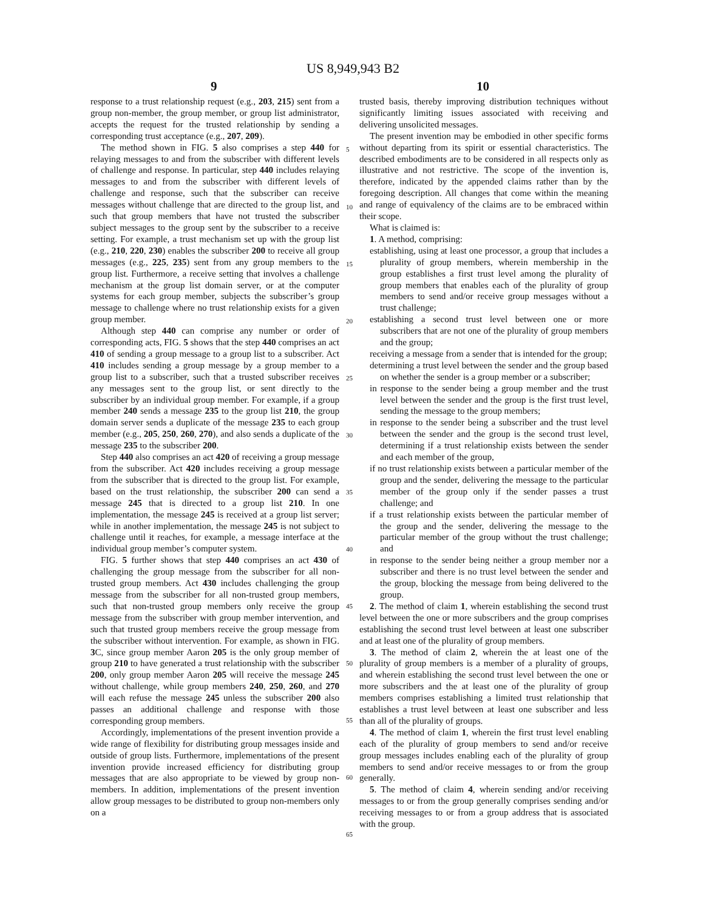US 8,949,943 B2
9 10
response to a trust relationship request (e.g., 203, 215) sent from a group non-member, the group member, or group list administrator, accepts the request for the trusted relationship by sending a corresponding trust acceptance (e.g., 207, 209).
The method shown in FIG. 5 also comprises a step 440 for relaying messages to and from the subscriber with different levels of challenge and response. In particular, step 440 includes relaying messages to and from the subscriber with different levels of challenge and response, such that the subscriber can receive messages without challenge that are directed to the group list, and such that group members that have not trusted the subscriber subject messages to the group sent by the subscriber to a receive setting. For example, a trust mechanism set up with the group list (e.g., 210, 220, 230) enables the subscriber 200 to receive all group messages (e.g., 225, 235) sent from any group members to the group list. Furthermore, a receive setting that involves a challenge mechanism at the group list domain server, or at the computer systems for each group member, subjects the subscriber’s group message to challenge where no trust relationship exists for a given group member.
Although step 440 can comprise any number or order of corresponding acts, FIG. 5 shows that the step 440 comprises an act 410 of sending a group message to a group list to a subscriber. Act 410 includes sending a group message by a group member to a group list to a subscriber, such that a trusted subscriber receives any messages sent to the group list, or sent directly to the subscriber by an individual group member. For example, if a group member 240 sends a message 235 to the group list 210, the group domain server sends a duplicate of the message 235 to each group member (e.g., 205, 250, 260, 270), and also sends a duplicate of the message 235 to the subscriber 200.
Step 440 also comprises an act 420 of receiving a group message from the subscriber. Act 420 includes receiving a group message from the subscriber that is directed to the group list. For example, based on the trust relationship, the subscriber 200 can send a message 245 that is directed to a group list 210. In one implementation, the message 245 is received at a group list server; while in another implementation, the message 245 is not subject to challenge until it reaches, for example, a message interface at the individual group member’s computer system.
FIG. 5 further shows that step 440 comprises an act 430 of challenging the group message from the subscriber for all non-trusted group members. Act 430 includes challenging the group message from the subscriber for all non-trusted group members, such that non-trusted group members only receive the group message from the subscriber with group member intervention, and such that trusted group members receive the group message from the subscriber without intervention. For example, as shown in FIG. 3 C, since group member Aaron 205 is the only group member of group 210 to have generated a trust relationship with the subscriber 200, only group member Aaron 205 will receive the message 245 without challenge, while group members 240, 250, 260, and 270 will each refuse the message 245 unless the subscriber 200 also passes an additional challenge and response with those corresponding group members.
Accordingly, implementations of the present invention provide a wide range of flexibility for distributing group messages inside and outside of group lists. Furthermore, implementations of the present invention provide increased efficiency for distributing group messages that are also appropriate to be viewed by group non-members. In addition, implementations of the present invention allow group messages to be distributed to group non-members only on a
5
10
15
20
25
30
35
40
45
50
55
60
65
trusted basis, thereby improving distribution techniques without significantly limiting issues associated with receiving and delivering unsolicited messages.
The present invention may be embodied in other specific forms without departing from its spirit or essential characteristics. The described embodiments are to be considered in all respects only as illustrative and not restrictive. The scope of the invention is, therefore, indicated by the appended claims rather than by the foregoing description. All changes that come within the meaning and range of equivalency of the claims are to be embraced within their scope.
What is claimed is:
1. A method, comprising:
establishing, using at least one processor, a group that includes a plurality of group members, wherein membership in the group establishes a first trust level among the plurality of group members that enables each of the plurality of group members to send and/or receive group messages without a trust challenge;
establishing a second trust level between one or more subscribers that are not one of the plurality of group members and the group;
receiving a message from a sender that is intended for the group;
determining a trust level between the sender and the group based on whether the sender is a group member or a subscriber;
in response to the sender being a group member and the trust level between the sender and the group is the first trust level, sending the message to the group members;
in response to the sender being a subscriber and the trust level between the sender and the group is the second trust level, determining if a trust relationship exists between the sender and each member of the group,
if no trust relationship exists between a particular member of the group and the sender, delivering the message to the particular member of the group only if the sender passes a trust challenge; and
if a trust relationship exists between the particular member of the group and the sender, delivering the message to the particular member of the group without the trust challenge; and
in response to the sender being neither a group member nor a subscriber and there is no trust level between the sender and the group, blocking the message from being delivered to the group.
2. The method of claim 1, wherein establishing the second trust level between the one or more subscribers and the group comprises establishing the second trust level between at least one subscriber and at least one of the plurality of group members.
3. The method of claim 2, wherein the at least one of the plurality of group members is a member of a plurality of groups, and wherein establishing the second trust level between the one or more subscribers and the at least one of the plurality of group members comprises establishing a limited trust relationship that establishes a trust level between at least one subscriber and less than all of the plurality of groups.
4. The method of claim 1, wherein the first trust level enabling each of the plurality of group members to send and/or receive group messages includes enabling each of the plurality of group members to send and/or receive messages to or from the group generally.
5. The method of claim 4, wherein sending and/or receiving messages to or from the group generally comprises sending and/or receiving messages to or from a group address that is associated with the group.